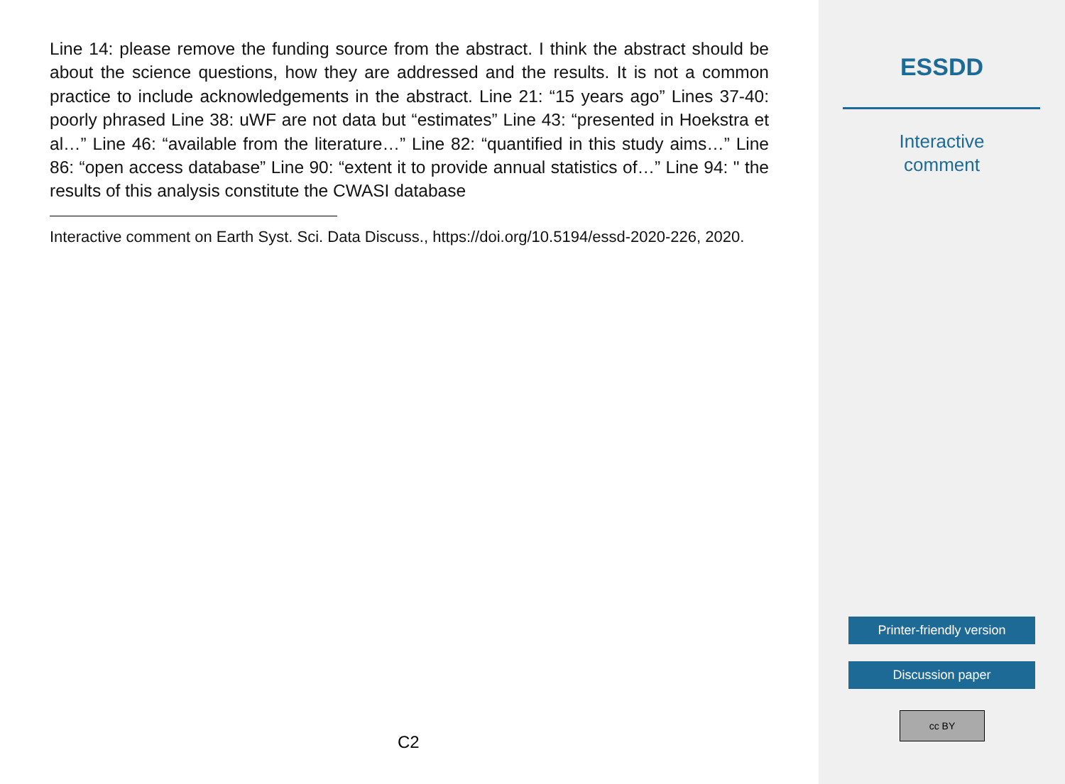Line 14: please remove the funding source from the abstract. I think the abstract should be about the science questions, how they are addressed and the results. It is not a common practice to include acknowledgements in the abstract. Line 21: “15 years ago” Lines 37-40: poorly phrased Line 38: uWF are not data but “estimates” Line 43: “presented in Hoekstra et al…” Line 46: “available from the literature…” Line 82: “quantified in this study aims…” Line 86: “open access database” Line 90: “extent it to provide annual statistics of…” Line 94: " the results of this analysis constitute the CWASI database
Interactive comment on Earth Syst. Sci. Data Discuss., https://doi.org/10.5194/essd-2020-226, 2020.
C2
ESSDD
Interactive
comment
Printer-friendly version
Discussion paper
cc BY